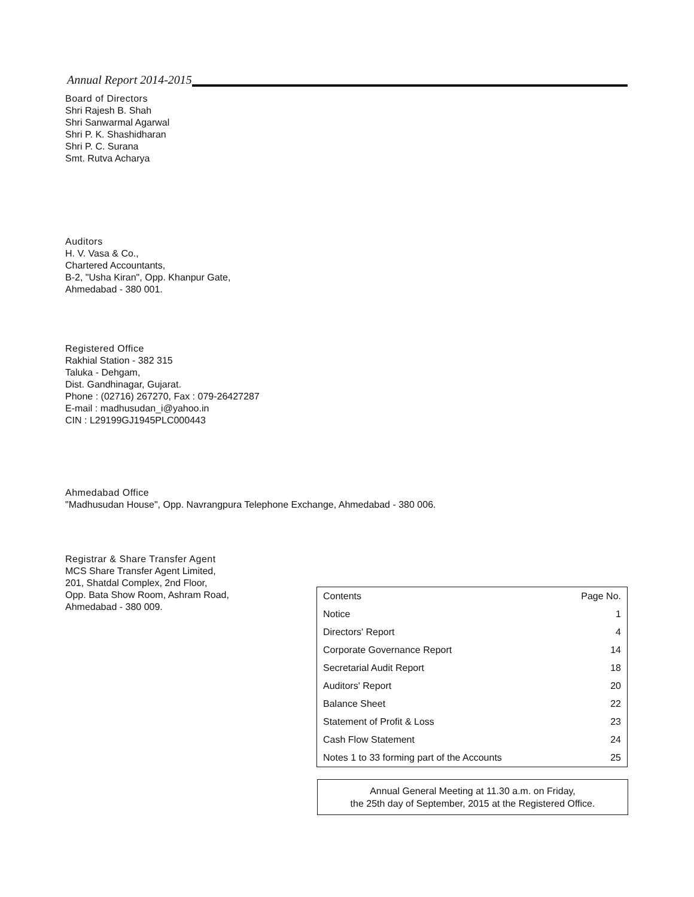Annual Report 2014-2015
Board of Directors
Shri Rajesh B. Shah
Shri Sanwarmal Agarwal
Shri P. K. Shashidharan
Shri P. C. Surana
Smt. Rutva Acharya
Auditors
H. V. Vasa & Co.,
Chartered Accountants,
B-2, "Usha Kiran", Opp. Khanpur Gate,
Ahmedabad - 380 001.
Registered Office
Rakhial Station - 382 315
Taluka - Dehgam,
Dist. Gandhinagar, Gujarat.
Phone : (02716) 267270, Fax : 079-26427287
E-mail : madhusudan_i@yahoo.in
CIN : L29199GJ1945PLC000443
Ahmedabad Office
"Madhusudan House", Opp. Navrangpura Telephone Exchange, Ahmedabad - 380 006.
Registrar & Share Transfer Agent
MCS Share Transfer Agent Limited,
201, Shatdal Complex, 2nd Floor,
Opp. Bata Show Room, Ashram Road,
Ahmedabad - 380 009.
| Contents | Page No. |
| --- | --- |
| Notice | 1 |
| Directors' Report | 4 |
| Corporate Governance Report | 14 |
| Secretarial Audit Report | 18 |
| Auditors' Report | 20 |
| Balance Sheet | 22 |
| Statement of Profit & Loss | 23 |
| Cash Flow Statement | 24 |
| Notes 1 to 33 forming part of the Accounts | 25 |
Annual General Meeting at 11.30 a.m. on Friday,
the 25th day of September, 2015 at the Registered Office.